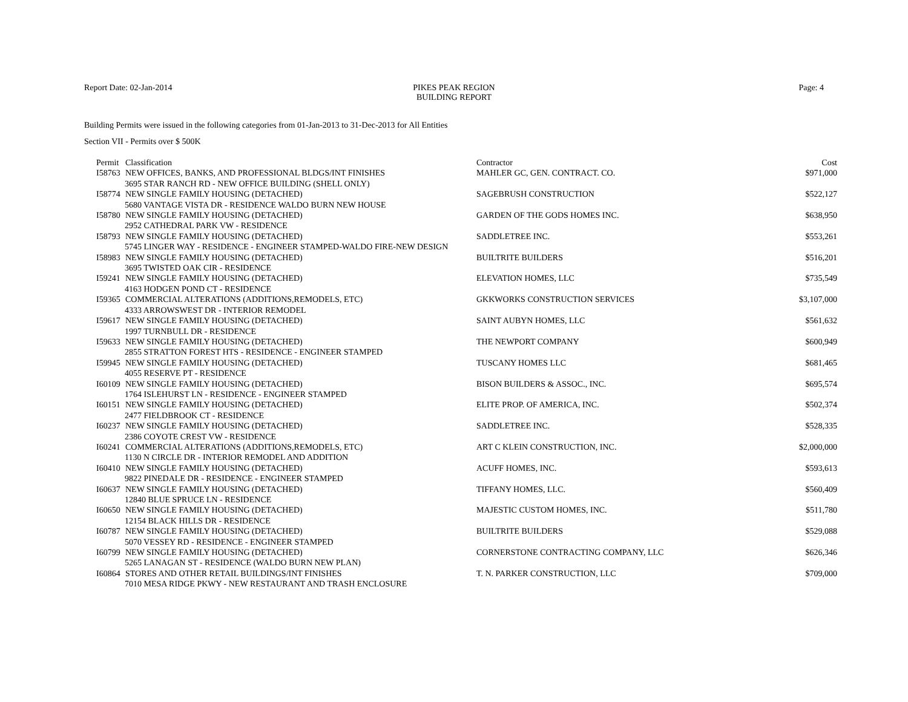Report Date: 02-Jan-2014 PIKES PEAK REGION
BUILDING REPORT
Page: 4
Building Permits were issued in the following categories from 01-Jan-2013 to 31-Dec-2013 for All Entities
Section VII - Permits over $ 500K
| Permit | Classification | Contractor | Cost |
| --- | --- | --- | --- |
| I58763 | NEW OFFICES, BANKS, AND PROFESSIONAL BLDGS/INT FINISHES | MAHLER GC, GEN. CONTRACT. CO. | $971,000 |
| 3695 STAR RANCH RD - NEW OFFICE BUILDING (SHELL ONLY) | | | |
| I58774 | NEW SINGLE FAMILY HOUSING (DETACHED) | SAGEBRUSH CONSTRUCTION | $522,127 |
| 5680 VANTAGE VISTA DR - RESIDENCE WALDO BURN NEW HOUSE | | | |
| I58780 | NEW SINGLE FAMILY HOUSING (DETACHED) | GARDEN OF THE GODS HOMES INC. | $638,950 |
| 2952 CATHEDRAL PARK VW - RESIDENCE | | | |
| I58793 | NEW SINGLE FAMILY HOUSING (DETACHED) | SADDLETREE INC. | $553,261 |
| 5745 LINGER WAY - RESIDENCE - ENGINEER STAMPED-WALDO FIRE-NEW DESIGN | | | |
| I58983 | NEW SINGLE FAMILY HOUSING (DETACHED) | BUILTRITE BUILDERS | $516,201 |
| 3695 TWISTED OAK CIR - RESIDENCE | | | |
| I59241 | NEW SINGLE FAMILY HOUSING (DETACHED) | ELEVATION HOMES, LLC | $735,549 |
| 4163 HODGEN POND CT - RESIDENCE | | | |
| I59365 | COMMERCIAL ALTERATIONS (ADDITIONS,REMODELS, ETC) | GKKWORKS CONSTRUCTION SERVICES | $3,107,000 |
| 4333 ARROWSWEST DR - INTERIOR REMODEL | | | |
| I59617 | NEW SINGLE FAMILY HOUSING (DETACHED) | SAINT AUBYN HOMES, LLC | $561,632 |
| 1997 TURNBULL DR - RESIDENCE | | | |
| I59633 | NEW SINGLE FAMILY HOUSING (DETACHED) | THE NEWPORT COMPANY | $600,949 |
| 2855 STRATTON FOREST HTS - RESIDENCE - ENGINEER STAMPED | | | |
| I59945 | NEW SINGLE FAMILY HOUSING (DETACHED) | TUSCANY HOMES LLC | $681,465 |
| 4055 RESERVE PT - RESIDENCE | | | |
| I60109 | NEW SINGLE FAMILY HOUSING (DETACHED) | BISON BUILDERS & ASSOC., INC. | $695,574 |
| 1764 ISLEHURST LN - RESIDENCE - ENGINEER STAMPED | | | |
| I60151 | NEW SINGLE FAMILY HOUSING (DETACHED) | ELITE PROP. OF AMERICA, INC. | $502,374 |
| 2477 FIELDBROOK CT - RESIDENCE | | | |
| I60237 | NEW SINGLE FAMILY HOUSING (DETACHED) | SADDLETREE INC. | $528,335 |
| 2386 COYOTE CREST VW - RESIDENCE | | | |
| I60241 | COMMERCIAL ALTERATIONS (ADDITIONS,REMODELS, ETC) | ART C KLEIN CONSTRUCTION, INC. | $2,000,000 |
| 1130 N CIRCLE DR - INTERIOR REMODEL AND ADDITION | | | |
| I60410 | NEW SINGLE FAMILY HOUSING (DETACHED) | ACUFF HOMES, INC. | $593,613 |
| 9822 PINEDALE DR - RESIDENCE - ENGINEER STAMPED | | | |
| I60637 | NEW SINGLE FAMILY HOUSING (DETACHED) | TIFFANY HOMES, LLC. | $560,409 |
| 12840 BLUE SPRUCE LN - RESIDENCE | | | |
| I60650 | NEW SINGLE FAMILY HOUSING (DETACHED) | MAJESTIC CUSTOM HOMES, INC. | $511,780 |
| 12154 BLACK HILLS DR - RESIDENCE | | | |
| I60787 | NEW SINGLE FAMILY HOUSING (DETACHED) | BUILTRITE BUILDERS | $529,088 |
| 5070 VESSEY RD - RESIDENCE - ENGINEER STAMPED | | | |
| I60799 | NEW SINGLE FAMILY HOUSING (DETACHED) | CORNERSTONE CONTRACTING COMPANY, LLC | $626,346 |
| 5265 LANAGAN ST - RESIDENCE (WALDO BURN NEW PLAN) | | | |
| I60864 | STORES AND OTHER RETAIL BUILDINGS/INT FINISHES | T. N. PARKER CONSTRUCTION, LLC | $709,000 |
| 7010 MESA RIDGE PKWY - NEW RESTAURANT AND TRASH ENCLOSURE | | | |